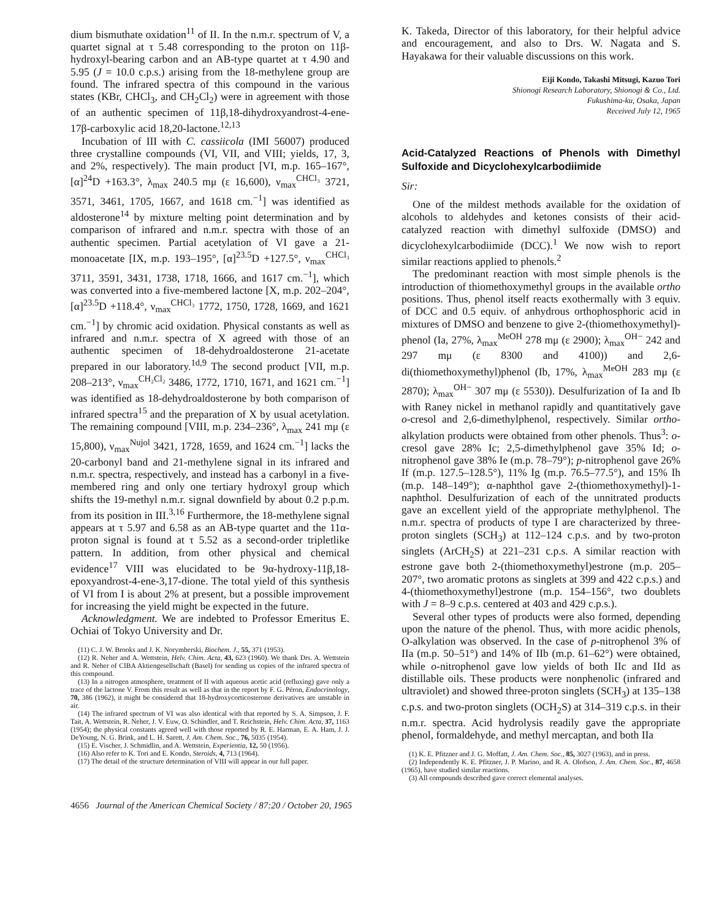dium bismuthate oxidation<sup>11</sup> of II. In the n.m.r. spectrum of V, a quartet signal at τ 5.48 corresponding to the proton on 11β-hydroxyl-bearing carbon and an AB-type quartet at τ 4.90 and 5.95 (J = 10.0 c.p.s.) arising from the 18-methylene group are found. The infrared spectra of this compound in the various states (KBr, CHCl<sub>3</sub>, and CH<sub>2</sub>Cl<sub>2</sub>) were in agreement with those of an authentic specimen of 11β,18-dihydroxyandrost-4-ene-17β-carboxylic acid 18,20-lactone.<sup>12,13</sup>
Incubation of III with C. cassiicola (IMI 56007) produced three crystalline compounds (VI, VII, and VIII; yields, 17, 3, and 2%, respectively). The main product [VI, m.p. 165–167°, [α]<sup>24</sup>D +163.3°, λ<sub>max</sub> 240.5 mμ (ε 16,600), ν<sub>max</sub><sup>CHCl₃</sup> 3721, 3571, 3461, 1705, 1667, and 1618 cm.<sup>−1</sup>] was identified as aldosterone<sup>14</sup> by mixture melting point determination and by comparison of infrared and n.m.r. spectra with those of an authentic specimen. Partial acetylation of VI gave a 21-monoacetate [IX, m.p. 193–195°, [α]<sup>23.5</sup>D +127.5°, ν<sub>max</sub><sup>CHCl₃</sup> 3711, 3591, 3431, 1738, 1718, 1666, and 1617 cm.<sup>−1</sup>], which was converted into a five-membered lactone [X, m.p. 202–204°, [α]<sup>23.5</sup>D +118.4°, ν<sub>max</sub><sup>CHCl₃</sup> 1772, 1750, 1728, 1669, and 1621 cm.<sup>−1</sup>] by chromic acid oxidation. Physical constants as well as infrared and n.m.r. spectra of X agreed with those of an authentic specimen of 18-dehydroaldosterone 21-acetate prepared in our laboratory.<sup>1d,9</sup> The second product [VII, m.p. 208–213°, ν<sub>max</sub><sup>CH₂Cl₂</sup> 3486, 1772, 1710, 1671, and 1621 cm.<sup>−1</sup>] was identified as 18-dehydroaldosterone by both comparison of infrared spectra<sup>15</sup> and the preparation of X by usual acetylation. The remaining compound [VIII, m.p. 234–236°, λ<sub>max</sub> 241 mμ (ε 15,800), ν<sub>max</sub><sup>Nujol</sup> 3421, 1728, 1659, and 1624 cm.<sup>−1</sup>] lacks the 20-carbonyl band and 21-methylene signal in its infrared and n.m.r. spectra, respectively, and instead has a carbonyl in a five-membered ring and only one tertiary hydroxyl group which shifts the 19-methyl n.m.r. signal downfield by about 0.2 p.p.m. from its position in III.<sup>3,16</sup> Furthermore, the 18-methylene signal appears at τ 5.97 and 6.58 as an AB-type quartet and the 11α-proton signal is found at τ 5.52 as a second-order tripletlike pattern. In addition, from other physical and chemical evidence<sup>17</sup> VIII was elucidated to be 9α-hydroxy-11β,18-epoxyandrost-4-ene-3,17-dione. The total yield of this synthesis of VI from I is about 2% at present, but a possible improvement for increasing the yield might be expected in the future.
Acknowledgment. We are indebted to Professor Emeritus E. Ochiai of Tokyo University and Dr.
(11) C. J. W. Brooks and J. K. Norymberski, Biochem. J., 55, 371 (1953).
(12) R. Neher and A. Wettstein, Helv. Chim. Acta, 43, 623 (1960). We thank Drs. A. Wettstein and R. Neher of CIBA Aktiengesellschaft (Basel) for sending us copies of the infrared spectra of this compound.
(13) In a nitrogen atmosphere, treatment of II with aqueous acetic acid (refluxing) gave only a trace of the lactone V. From this result as well as that in the report by F. G. Péron, Endocrinology, 70, 386 (1962), it might be considered that 18-hydroxycorticosterone derivatives are unstable in air.
(14) The infrared spectrum of VI was also identical with that reported by S. A. Simpson, J. F. Tait, A. Wettstein, R. Neher, J. V. Euw, O. Schindler, and T. Reichstein, Helv. Chim. Acta, 37, 1163 (1954); the physical constants agreed well with those reported by R. E. Harman, E. A. Ham, J. J. DeYoung, N. G. Brink, and L. H. Sarett, J. Am. Chem. Soc., 76, 5035 (1954).
(15) E. Vischer, J. Schmidlin, and A. Wettstein, Experientia, 12, 50 (1956).
(16) Also refer to K. Tori and E. Kondo, Steroids, 4, 713 (1964).
(17) The detail of the structure determination of VIII will appear in our full paper.
K. Takeda, Director of this laboratory, for their helpful advice and encouragement, and also to Drs. W. Nagata and S. Hayakawa for their valuable discussions on this work.
Eiji Kondo, Takashi Mitsugi, Kazuo Tori
Shionogi Research Laboratory, Shionogi & Co., Ltd.
Fukushima-ku, Osaka, Japan
Received July 12, 1965
Acid-Catalyzed Reactions of Phenols with Dimethyl Sulfoxide and Dicyclohexylcarbodiimide
Sir:
One of the mildest methods available for the oxidation of alcohols to aldehydes and ketones consists of their acid-catalyzed reaction with dimethyl sulfoxide (DMSO) and dicyclohexylcarbodiimide (DCC).<sup>1</sup> We now wish to report similar reactions applied to phenols.<sup>2</sup>
The predominant reaction with most simple phenols is the introduction of thiomethoxymethyl groups in the available ortho positions. Thus, phenol itself reacts exothermally with 3 equiv. of DCC and 0.5 equiv. of anhydrous orthophosphoric acid in mixtures of DMSO and benzene to give 2-(thiomethoxymethyl)-phenol (Ia, 27%, λ<sub>max</sub><sup>MeOH</sup> 278 mμ (ε 2900); λ<sub>max</sub><sup>OH−</sup> 242 and 297 mμ (ε 8300 and 4100)) and 2,6-di(thiomethoxymethyl)phenol (Ib, 17%, λ<sub>max</sub><sup>MeOH</sup> 283 mμ (ε 2870); λ<sub>max</sub><sup>OH−</sup> 307 mμ (ε 5530)). Desulfurization of Ia and Ib with Raney nickel in methanol rapidly and quantitatively gave o-cresol and 2,6-dimethylphenol, respectively. Similar ortho-alkylation products were obtained from other phenols. Thus<sup>3</sup>: o-cresol gave 28% Ic; 2,5-dimethylphenol gave 35% Id; o-nitrophenol gave 38% Ie (m.p. 78–79°); p-nitrophenol gave 26% If (m.p. 127.5–128.5°), 11% Ig (m.p. 76.5–77.5°), and 15% Ih (m.p. 148–149°); α-naphthol gave 2-(thiomethoxymethyl)-1-naphthol. Desulfurization of each of the unnitrated products gave an excellent yield of the appropriate methylphenol. The n.m.r. spectra of products of type I are characterized by three-proton singlets (SCH<sub>3</sub>) at 112–124 c.p.s. and by two-proton singlets (ArCH<sub>2</sub>S) at 221–231 c.p.s. A similar reaction with estrone gave both 2-(thiomethoxymethyl)estrone (m.p. 205–207°, two aromatic protons as singlets at 399 and 422 c.p.s.) and 4-(thiomethoxymethyl)estrone (m.p. 154–156°, two doublets with J = 8–9 c.p.s. centered at 403 and 429 c.p.s.).
Several other types of products were also formed, depending upon the nature of the phenol. Thus, with more acidic phenols, O-alkylation was observed. In the case of p-nitrophenol 3% of IIa (m.p. 50–51°) and 14% of IIb (m.p. 61–62°) were obtained, while o-nitrophenol gave low yields of both IIc and IId as distillable oils. These products were nonphenolic (infrared and ultraviolet) and showed three-proton singlets (SCH<sub>3</sub>) at 135–138 c.p.s. and two-proton singlets (OCH<sub>2</sub>S) at 314–319 c.p.s. in their n.m.r. spectra. Acid hydrolysis readily gave the appropriate phenol, formaldehyde, and methyl mercaptan, and both IIa
(1) K. E. Pfitzner and J. G. Moffatt, J. Am. Chem. Soc., 85, 3027 (1963), and in press.
(2) Independently K. E. Pfitzner, J. P. Marino, and R. A. Olofson, J. Am. Chem. Soc., 87, 4658 (1965), have studied similar reactions.
(3) All compounds described gave correct elemental analyses.
4656 Journal of the American Chemical Society / 87:20 / October 20, 1965